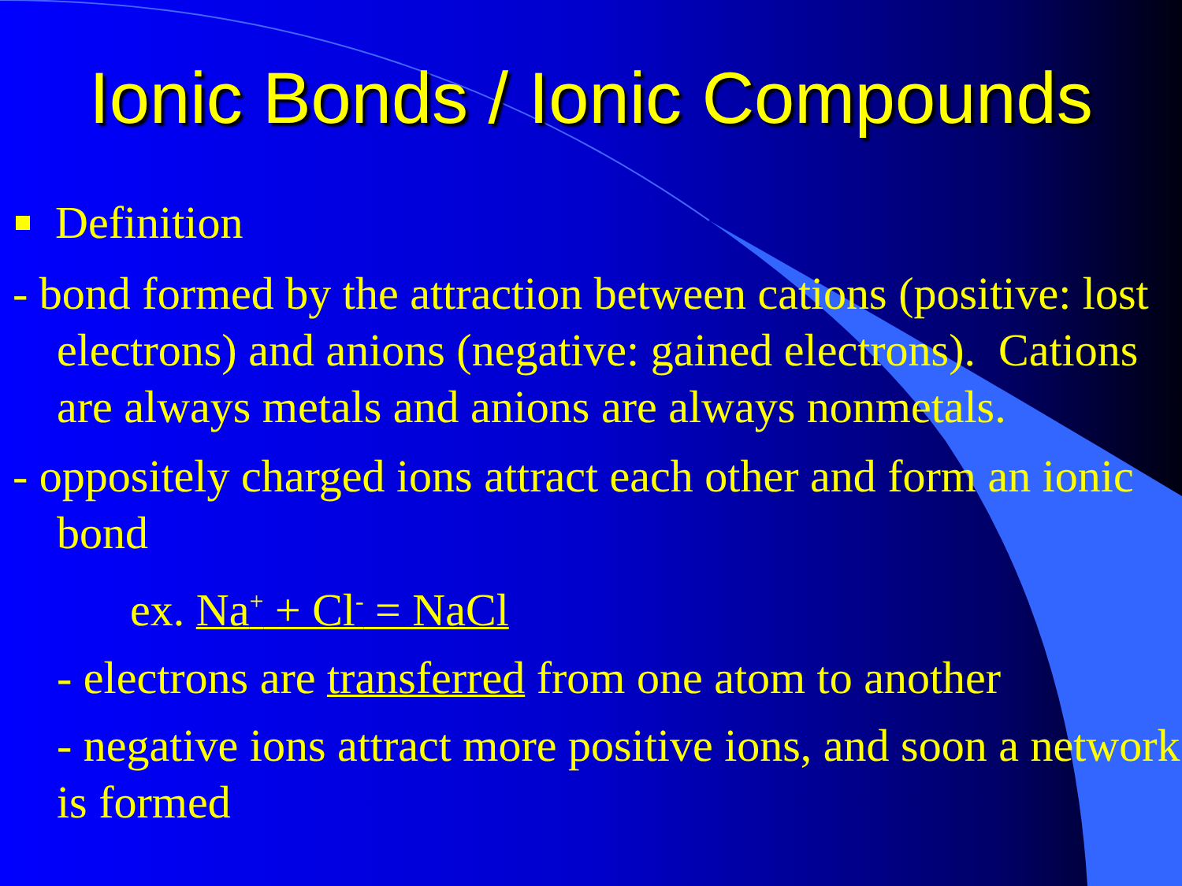Ionic Bonds / Ionic Compounds
Definition
- bond formed by the attraction between cations (positive: lost electrons) and anions (negative: gained electrons). Cations are always metals and anions are always nonmetals.
- oppositely charged ions attract each other and form an ionic bond
ex. Na<sup>+</sup> + Cl<sup>-</sup> = NaCl
- electrons are transferred from one atom to another
- negative ions attract more positive ions, and soon a network is formed